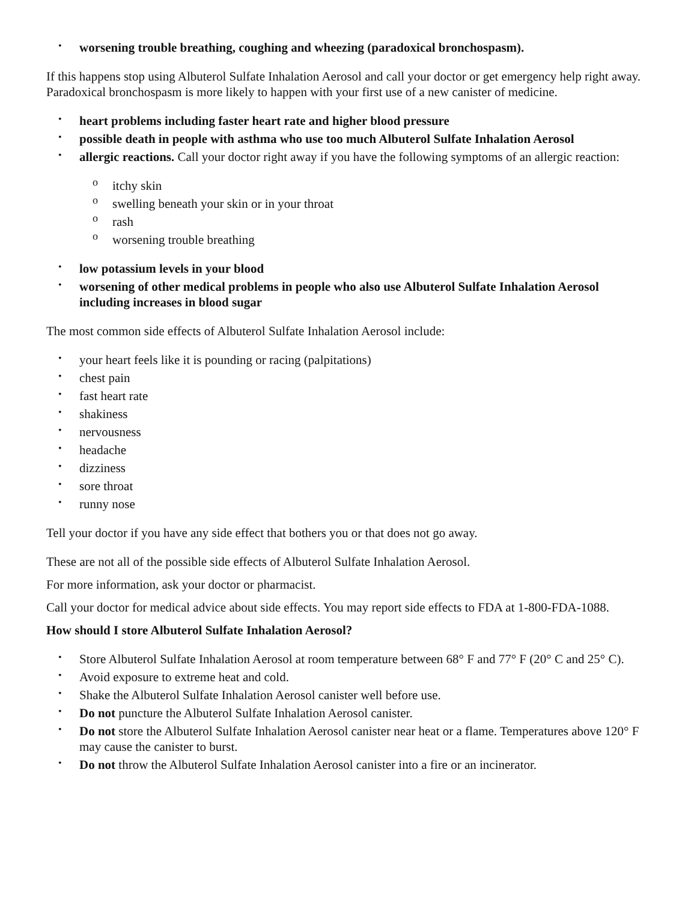• worsening trouble breathing, coughing and wheezing (paradoxical bronchospasm).
If this happens stop using Albuterol Sulfate Inhalation Aerosol and call your doctor or get emergency help right away. Paradoxical bronchospasm is more likely to happen with your first use of a new canister of medicine.
• heart problems including faster heart rate and higher blood pressure
• possible death in people with asthma who use too much Albuterol Sulfate Inhalation Aerosol
• allergic reactions. Call your doctor right away if you have the following symptoms of an allergic reaction:
o itchy skin
o swelling beneath your skin or in your throat
o rash
o worsening trouble breathing
• low potassium levels in your blood
• worsening of other medical problems in people who also use Albuterol Sulfate Inhalation Aerosol including increases in blood sugar
The most common side effects of Albuterol Sulfate Inhalation Aerosol include:
• your heart feels like it is pounding or racing (palpitations)
• chest pain
• fast heart rate
• shakiness
• nervousness
• headache
• dizziness
• sore throat
• runny nose
Tell your doctor if you have any side effect that bothers you or that does not go away.
These are not all of the possible side effects of Albuterol Sulfate Inhalation Aerosol.
For more information, ask your doctor or pharmacist.
Call your doctor for medical advice about side effects. You may report side effects to FDA at 1-800-FDA-1088.
How should I store Albuterol Sulfate Inhalation Aerosol?
• Store Albuterol Sulfate Inhalation Aerosol at room temperature between 68° F and 77° F (20° C and 25° C).
• Avoid exposure to extreme heat and cold.
• Shake the Albuterol Sulfate Inhalation Aerosol canister well before use.
• Do not puncture the Albuterol Sulfate Inhalation Aerosol canister.
• Do not store the Albuterol Sulfate Inhalation Aerosol canister near heat or a flame. Temperatures above 120° F may cause the canister to burst.
• Do not throw the Albuterol Sulfate Inhalation Aerosol canister into a fire or an incinerator.